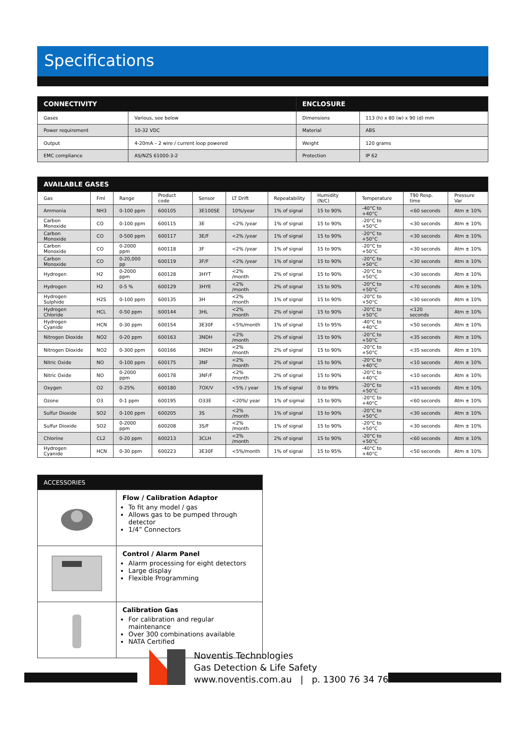Specifications
| CONNECTIVITY | | ENCLOSURE | |
| --- | --- | --- | --- |
| Gases | Various, see below | Dimensions | 113 (h) x 80 (w) x 90 (d) mm |
| Power requirement | 10-32 VDC | Material | ABS |
| Output | 4-20mA – 2 wire / current loop powered | Weight | 120 grams |
| EMC compliance | AS/NZS 61000-3-2 | Protection | IP 62 |
| AVAILABLE GASES | | | | | | | | | | |
| --- | --- | --- | --- | --- | --- | --- | --- | --- | --- | --- |
| Gas | Fml | Range | Product code | Sensor | LT Drift | Repeatability | Humidity (N/C) | Temperature | T90 Resp. time | Pressure Var |
| Ammonia | NH3 | 0-100 ppm | 600105 | 3E100SE | 10%/year | 1% of signal | 15 to 90% | -40°C to +40°C | <60 seconds | Atm ± 10% |
| Carbon Monoxide | CO | 0-100 ppm | 600115 | 3E | <2% /year | 1% of signal | 15 to 90% | -20°C to +50°C | <30 seconds | Atm ± 10% |
| Carbon Monoxide | CO | 0-500 ppm | 600117 | 3E/F | <2% /year | 1% of signal | 15 to 90% | -20°C to +50°C | <30 seconds | Atm ± 10% |
| Carbon Monoxide | CO | 0-2000 ppm | 600118 | 3F | <2% /year | 1% of signal | 15 to 90% | -20°C to +50°C | <30 seconds | Atm ± 10% |
| Carbon Monoxide | CO | 0-20,000 pp | 600119 | 3F/F | <2% /year | 1% of signal | 15 to 90% | -20°C to +50°C | <30 seconds | Atm ± 10% |
| Hydrogen | H2 | 0-2000 ppm | 600128 | 3HYT | <2% /month | 2% of signal | 15 to 90% | -20°C to +50°C | <30 seconds | Atm ± 10% |
| Hydrogen | H2 | 0-5 % | 600129 | 3HYE | <2% /month | 2% of signal | 15 to 90% | -20°C to +50°C | <70 seconds | Atm ± 10% |
| Hydrogen Sulphide | H2S | 0-100 ppm | 600135 | 3H | <2% /month | 1% of signal | 15 to 90% | -20°C to +50°C | <30 seconds | Atm ± 10% |
| Hydrogen Chloride | HCL | 0-50 ppm | 600144 | 3HL | <2% /month | 2% of signal | 15 to 90% | -20°C to +50°C | <120 seconds | Atm ± 10% |
| Hydrogen Cyanide | HCN | 0-30 ppm | 600154 | 3E30F | <5%/month | 1% of signal | 15 to 95% | -40°C to +40°C | <50 seconds | Atm ± 10% |
| Nitrogen Dioxide | NO2 | 0-20 ppm | 600163 | 3NDH | <2% /month | 2% of signal | 15 to 90% | -20°C to +50°C | <35 seconds | Atm ± 10% |
| Nitrogen Dioxide | NO2 | 0-300 ppm | 600166 | 3NDH | <2% /month | 2% of signal | 15 to 90% | -20°C to +50°C | <35 seconds | Atm ± 10% |
| Nitric Oxide | NO | 0-100 ppm | 600175 | 3NF | <2% /month | 2% of signal | 15 to 90% | -20°C to +40°C | <10 seconds | Atm ± 10% |
| Nitric Oxide | NO | 0-2000 ppm | 600178 | 3NF/F | <2% /month | 2% of signal | 15 to 90% | -20°C to +40°C | <10 seconds | Atm ± 10% |
| Oxygen | O2 | 0-25% | 600180 | 7OX/V | <5% / year | 1% of signal | 0 to 99% | -20°C to +50°C | <15 seconds | Atm ± 10% |
| Ozone | O3 | 0-1 ppm | 600195 | O33E | <20%/ year | 1% of sigmal | 15 to 90% | -20°C to +40°C | <60 seconds | Atm ± 10% |
| Sulfur Dioxide | SO2 | 0-100 ppm | 600205 | 3S | <2% /month | 1% of signal | 15 to 90% | -20°C to +50°C | <30 seconds | Atm ± 10% |
| Sulfur Dioxide | SO2 | 0-2000 ppm | 600208 | 3S/F | <2% /month | 1% of signal | 15 to 90% | -20°C to +50°C | <30 seconds | Atm ± 10% |
| Chlorine | CL2 | 0-20 ppm | 600213 | 3CLH | <2% /month | 2% of signal | 15 to 90% | -20°C to +50°C | <60 seconds | Atm ± 10% |
| Hydrogen Cyanide | HCN | 0-30 ppm | 600223 | 3E30F | <5%/month | 1% of signal | 15 to 95% | -40°C to +40°C | <50 seconds | Atm ± 10% |
| ACCESSORIES | |
| --- | --- |
| | Flow / Calibration Adaptor To fit any model / gas Allows gas to be pumped through detector 1/4” Connectors |
| | Control / Alarm Panel Alarm processing for eight detectors Large display Flexible Programming |
| | Calibration Gas For calibration and regular maintenance Over 300 combinations available NATA Certified |
Noventis Technologies
Gas Detection & Life Safety
www.noventis.com.au | p. 1300 76 34 76